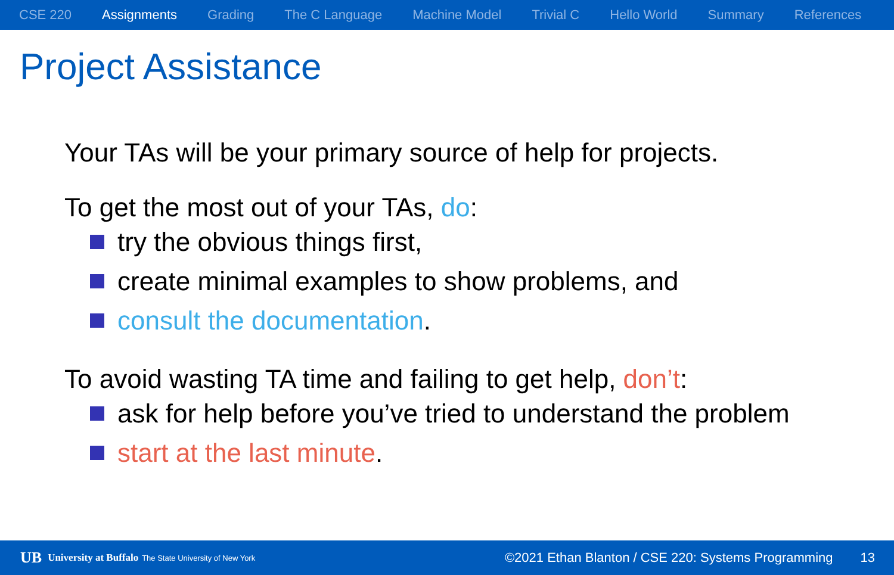CSE 220 Assignments Grading The C Language Machine Model Trivial C Hello World Summary References
Project Assistance
Your TAs will be your primary source of help for projects.
To get the most out of your TAs, do:
try the obvious things first,
create minimal examples to show problems, and
consult the documentation.
To avoid wasting TA time and failing to get help, don’t:
ask for help before you’ve tried to understand the problem
start at the last minute.
UB University at Buffalo The State University of New York ©2021 Ethan Blanton / CSE 220: Systems Programming 13